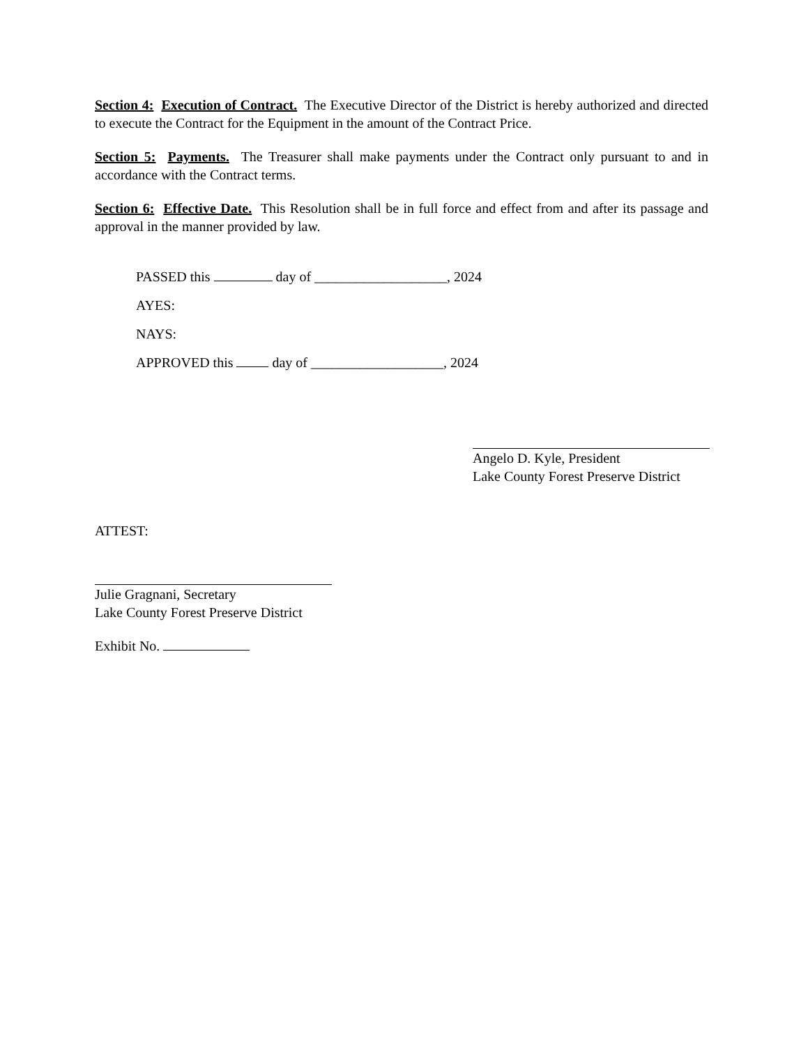Section 4: Execution of Contract. The Executive Director of the District is hereby authorized and directed to execute the Contract for the Equipment in the amount of the Contract Price.
Section 5: Payments. The Treasurer shall make payments under the Contract only pursuant to and in accordance with the Contract terms.
Section 6: Effective Date. This Resolution shall be in full force and effect from and after its passage and approval in the manner provided by law.
PASSED this day of ___________________, 2024
AYES:
NAYS:
APPROVED this day of ___________________, 2024
Angelo D. Kyle, President
Lake County Forest Preserve District
ATTEST:
Julie Gragnani, Secretary
Lake County Forest Preserve District
Exhibit No.